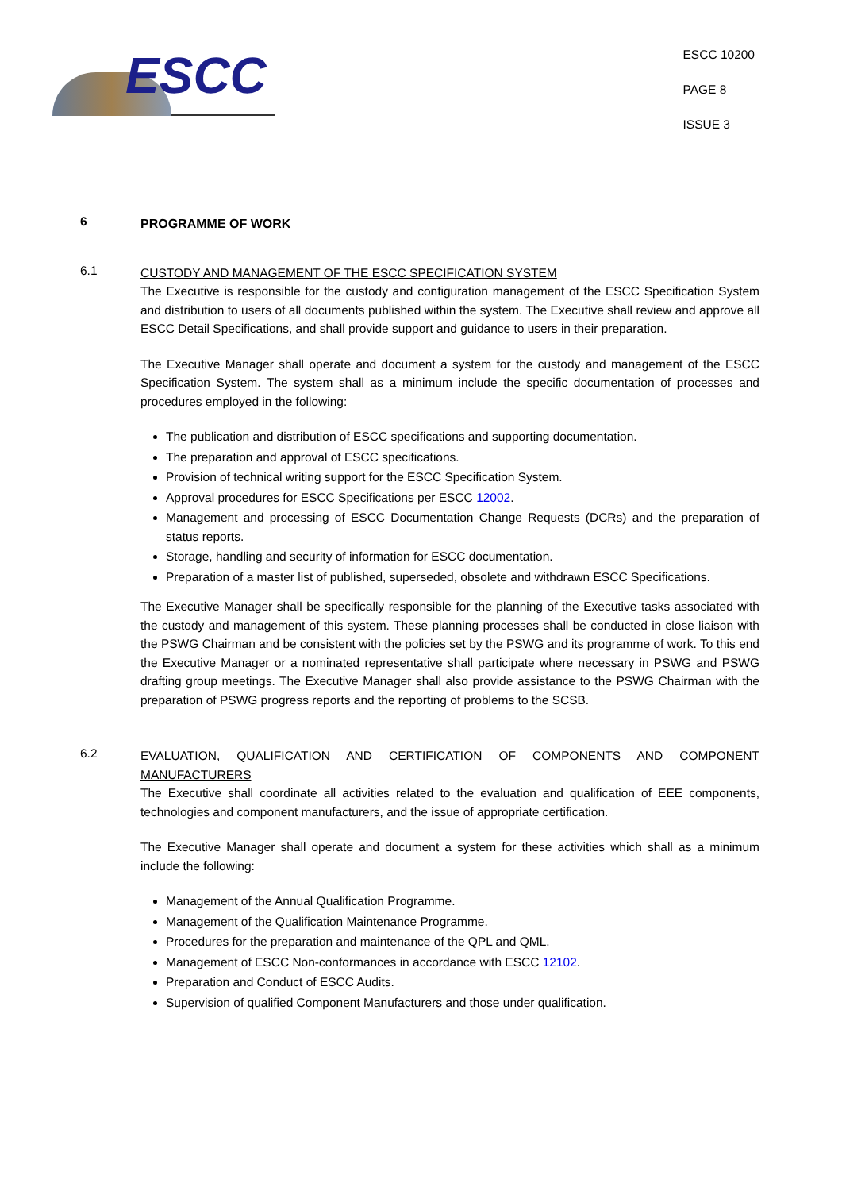ESCC
ESCC 10200
PAGE 8
ISSUE 3
6
PROGRAMME OF WORK
6.1
CUSTODY AND MANAGEMENT OF THE ESCC SPECIFICATION SYSTEM
The Executive is responsible for the custody and configuration management of the ESCC Specification System and distribution to users of all documents published within the system. The Executive shall review and approve all ESCC Detail Specifications, and shall provide support and guidance to users in their preparation.
The Executive Manager shall operate and document a system for the custody and management of the ESCC Specification System. The system shall as a minimum include the specific documentation of processes and procedures employed in the following:
The publication and distribution of ESCC specifications and supporting documentation.
The preparation and approval of ESCC specifications.
Provision of technical writing support for the ESCC Specification System.
Approval procedures for ESCC Specifications per ESCC 12002.
Management and processing of ESCC Documentation Change Requests (DCRs) and the preparation of status reports.
Storage, handling and security of information for ESCC documentation.
Preparation of a master list of published, superseded, obsolete and withdrawn ESCC Specifications.
The Executive Manager shall be specifically responsible for the planning of the Executive tasks associated with the custody and management of this system. These planning processes shall be conducted in close liaison with the PSWG Chairman and be consistent with the policies set by the PSWG and its programme of work. To this end the Executive Manager or a nominated representative shall participate where necessary in PSWG and PSWG drafting group meetings. The Executive Manager shall also provide assistance to the PSWG Chairman with the preparation of PSWG progress reports and the reporting of problems to the SCSB.
6.2
EVALUATION, QUALIFICATION AND CERTIFICATION OF COMPONENTS AND COMPONENT MANUFACTURERS
The Executive shall coordinate all activities related to the evaluation and qualification of EEE components, technologies and component manufacturers, and the issue of appropriate certification.
The Executive Manager shall operate and document a system for these activities which shall as a minimum include the following:
Management of the Annual Qualification Programme.
Management of the Qualification Maintenance Programme.
Procedures for the preparation and maintenance of the QPL and QML.
Management of ESCC Non-conformances in accordance with ESCC 12102.
Preparation and Conduct of ESCC Audits.
Supervision of qualified Component Manufacturers and those under qualification.